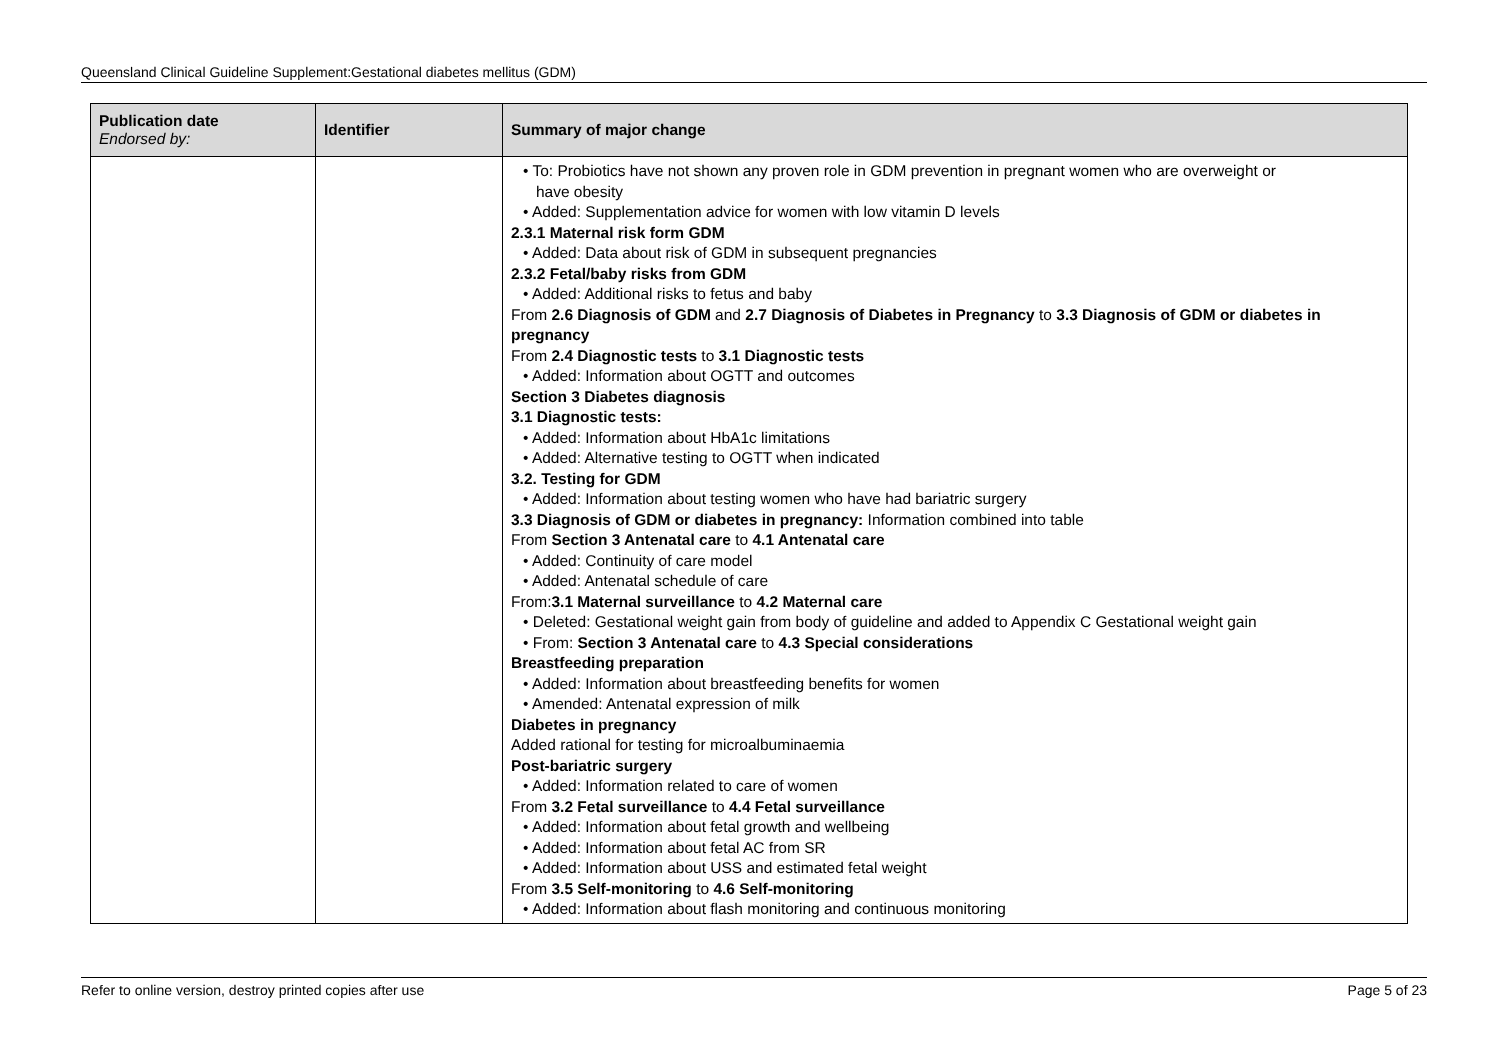Queensland Clinical Guideline Supplement:Gestational diabetes mellitus (GDM)
| Publication date Endorsed by: | Identifier | Summary of major change |
| --- | --- | --- |
| | | • To: Probiotics have not shown any proven role in GDM prevention in pregnant women who are overweight or have obesity • Added: Supplementation advice for women with low vitamin D levels 2.3.1 Maternal risk form GDM • Added: Data about risk of GDM in subsequent pregnancies 2.3.2 Fetal/baby risks from GDM • Added: Additional risks to fetus and baby From 2.6 Diagnosis of GDM and 2.7 Diagnosis of Diabetes in Pregnancy to 3.3 Diagnosis of GDM or diabetes in pregnancy From 2.4 Diagnostic tests to 3.1 Diagnostic tests • Added: Information about OGTT and outcomes Section 3 Diabetes diagnosis 3.1 Diagnostic tests: • Added: Information about HbA1c limitations • Added: Alternative testing to OGTT when indicated 3.2. Testing for GDM • Added: Information about testing women who have had bariatric surgery 3.3 Diagnosis of GDM or diabetes in pregnancy: Information combined into table From Section 3 Antenatal care to 4.1 Antenatal care • Added: Continuity of care model • Added: Antenatal schedule of care From: 3.1 Maternal surveillance to 4.2 Maternal care • Deleted: Gestational weight gain from body of guideline and added to Appendix C Gestational weight gain • From: Section 3 Antenatal care to 4.3 Special considerations Breastfeeding preparation • Added: Information about breastfeeding benefits for women • Amended: Antenatal expression of milk Diabetes in pregnancy Added rational for testing for microalbuminaemia Post-bariatric surgery • Added: Information related to care of women From 3.2 Fetal surveillance to 4.4 Fetal surveillance • Added: Information about fetal growth and wellbeing • Added: Information about fetal AC from SR • Added: Information about USS and estimated fetal weight From 3.5 Self-monitoring to 4.6 Self-monitoring • Added: Information about flash monitoring and continuous monitoring |
Refer to online version, destroy printed copies after use Page 5 of 23